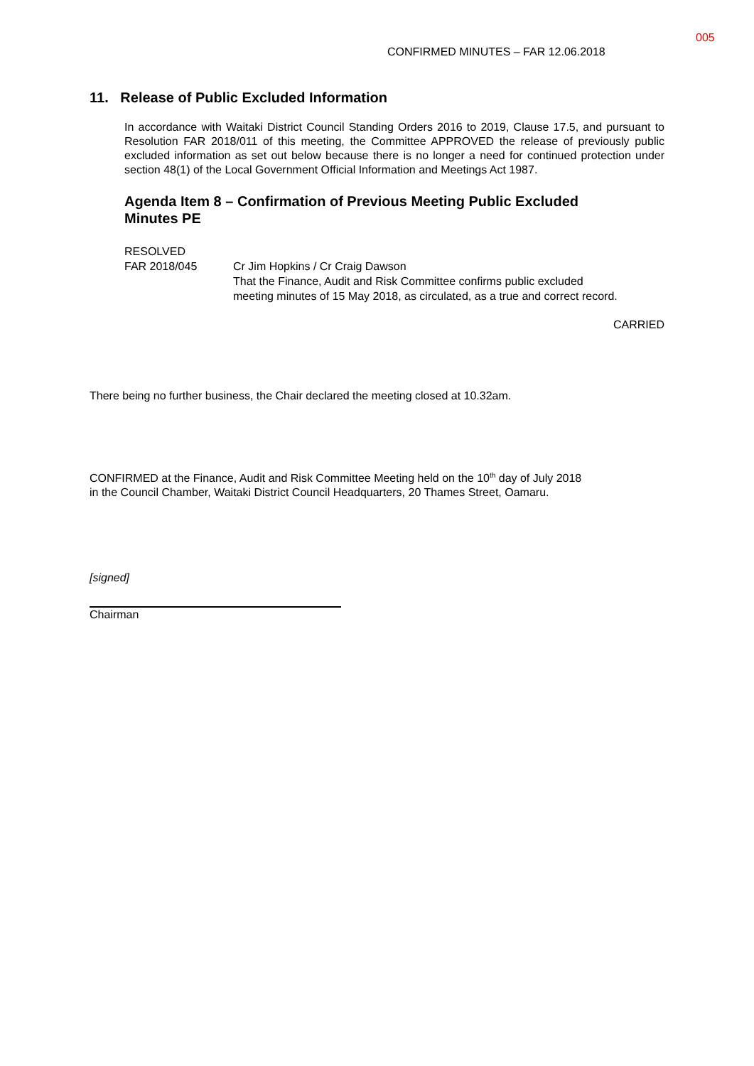005
CONFIRMED MINUTES – FAR 12.06.2018
11. Release of Public Excluded Information
In accordance with Waitaki District Council Standing Orders 2016 to 2019, Clause 17.5, and pursuant to Resolution FAR 2018/011 of this meeting, the Committee APPROVED the release of previously public excluded information as set out below because there is no longer a need for continued protection under section 48(1) of the Local Government Official Information and Meetings Act 1987.
Agenda Item 8 – Confirmation of Previous Meeting Public Excluded Minutes PE
RESOLVED
FAR 2018/045 Cr Jim Hopkins / Cr Craig Dawson
That the Finance, Audit and Risk Committee confirms public excluded
meeting minutes of 15 May 2018, as circulated, as a true and correct record.
CARRIED
There being no further business, the Chair declared the meeting closed at 10.32am.
CONFIRMED at the Finance, Audit and Risk Committee Meeting held on the 10<sup>th</sup> day of July 2018
in the Council Chamber, Waitaki District Council Headquarters, 20 Thames Street, Oamaru.
[signed]
Chairman